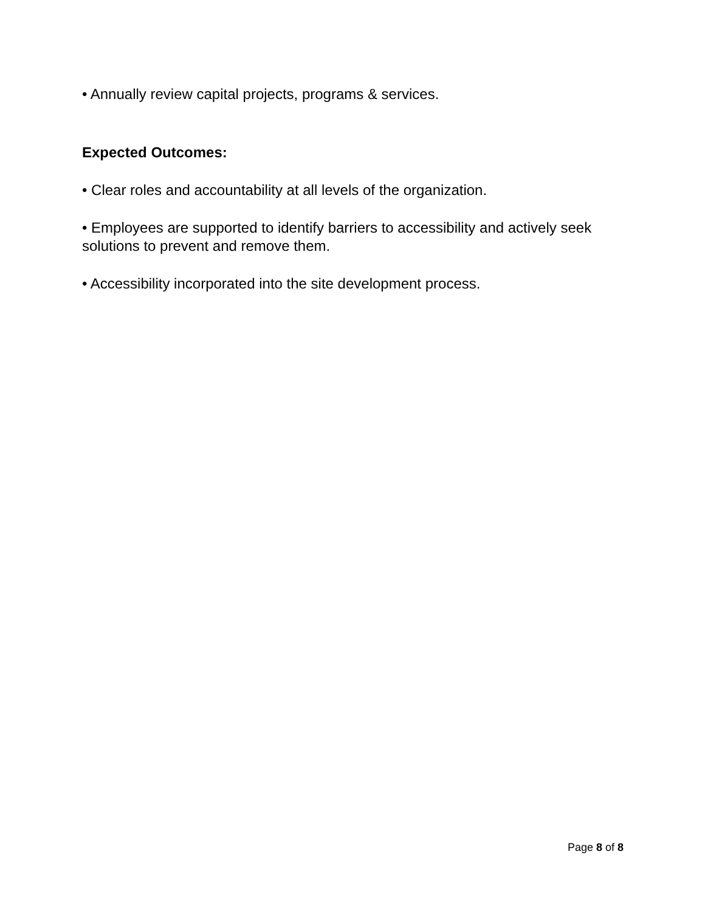• Annually review capital projects, programs & services.
Expected Outcomes:
• Clear roles and accountability at all levels of the organization.
• Employees are supported to identify barriers to accessibility and actively seek solutions to prevent and remove them.
• Accessibility incorporated into the site development process.
Page 8 of 8